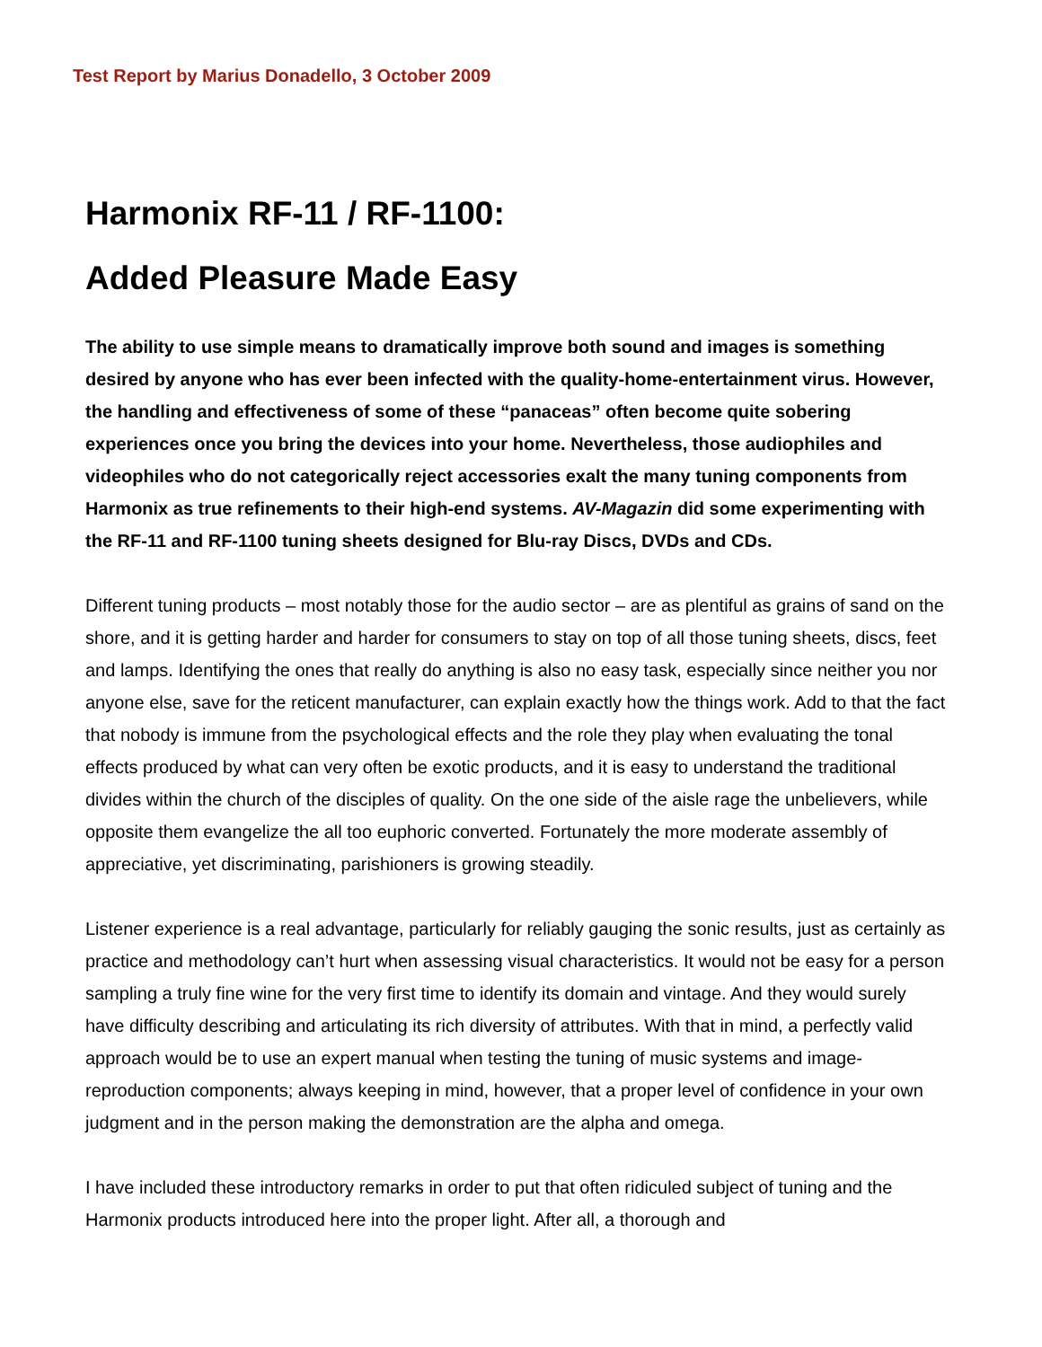Test Report by Marius Donadello, 3 October 2009
Harmonix RF-11 / RF-1100:
Added Pleasure Made Easy
The ability to use simple means to dramatically improve both sound and images is something desired by anyone who has ever been infected with the quality-home-entertainment virus. However, the handling and effectiveness of some of these “panaceas” often become quite sobering experiences once you bring the devices into your home. Nevertheless, those audiophiles and videophiles who do not categorically reject accessories exalt the many tuning components from Harmonix as true refinements to their high-end systems. AV-Magazin did some experimenting with the RF-11 and RF-1100 tuning sheets designed for Blu-ray Discs, DVDs and CDs.
Different tuning products – most notably those for the audio sector – are as plentiful as grains of sand on the shore, and it is getting harder and harder for consumers to stay on top of all those tuning sheets, discs, feet and lamps. Identifying the ones that really do anything is also no easy task, especially since neither you nor anyone else, save for the reticent manufacturer, can explain exactly how the things work. Add to that the fact that nobody is immune from the psychological effects and the role they play when evaluating the tonal effects produced by what can very often be exotic products, and it is easy to understand the traditional divides within the church of the disciples of quality. On the one side of the aisle rage the unbelievers, while opposite them evangelize the all too euphoric converted. Fortunately the more moderate assembly of appreciative, yet discriminating, parishioners is growing steadily.
Listener experience is a real advantage, particularly for reliably gauging the sonic results, just as certainly as practice and methodology can’t hurt when assessing visual characteristics. It would not be easy for a person sampling a truly fine wine for the very first time to identify its domain and vintage. And they would surely have difficulty describing and articulating its rich diversity of attributes. With that in mind, a perfectly valid approach would be to use an expert manual when testing the tuning of music systems and image-reproduction components; always keeping in mind, however, that a proper level of confidence in your own judgment and in the person making the demonstration are the alpha and omega.
I have included these introductory remarks in order to put that often ridiculed subject of tuning and the Harmonix products introduced here into the proper light. After all, a thorough and